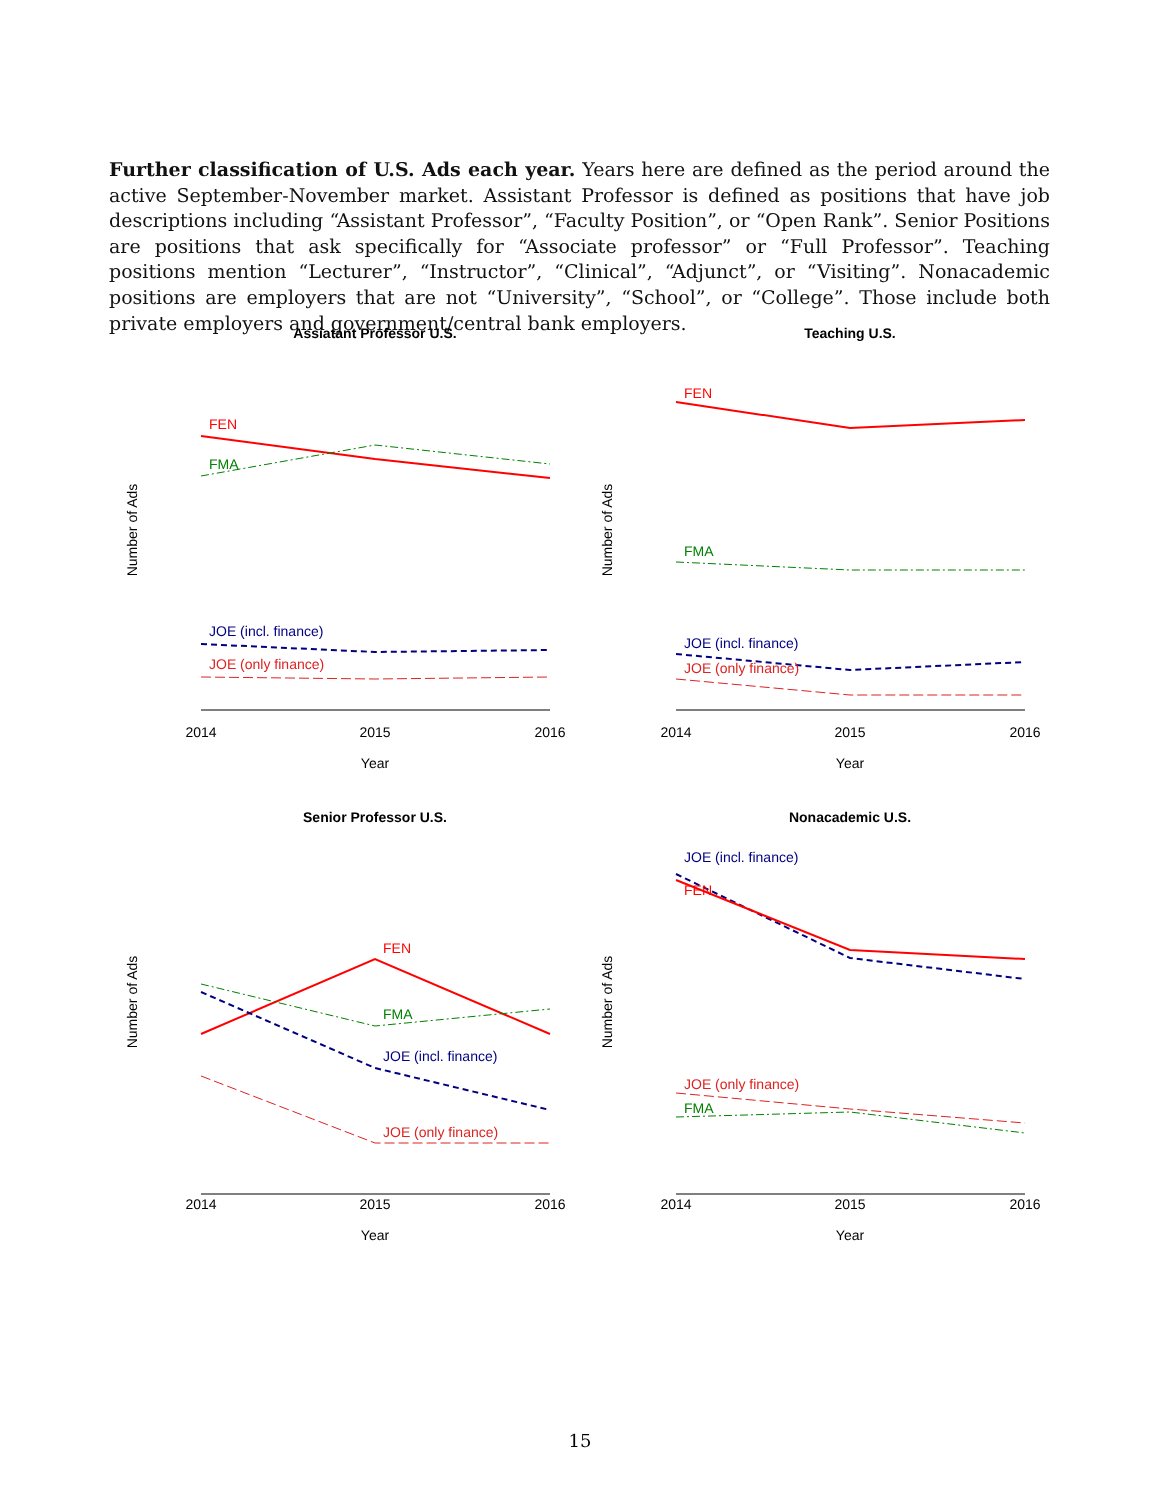Further classification of U.S. Ads each year. Years here are defined as the period around the active September-November market. Assistant Professor is defined as positions that have job descriptions including “Assistant Professor”, “Faculty Position”, or “Open Rank”. Senior Positions are positions that ask specifically for “Associate professor” or “Full Professor”. Teaching positions mention “Lecturer”, “Instructor”, “Clinical”, “Adjunct”, or “Visiting”. Nonacademic positions are employers that are not “University”, “School”, or “College”. Those include both private employers and government/central bank employers.
Assiatant Professor U.S.
2014
2015
2016
Year
Number of Ads
FEN
FMA
JOE (incl. finance)
JOE (only finance)
Teaching U.S.
2014
2015
2016
Year
Number of Ads
FEN
FMA
JOE (incl. finance)
JOE (only finance)
Senior Professor U.S.
2014
2015
2016
Year
Number of Ads
FEN
FMA
JOE (incl. finance)
JOE (only finance)
Nonacademic U.S.
2014
2015
2016
Year
Number of Ads
JOE (incl. finance)
FEN
JOE (only finance)
FMA
15